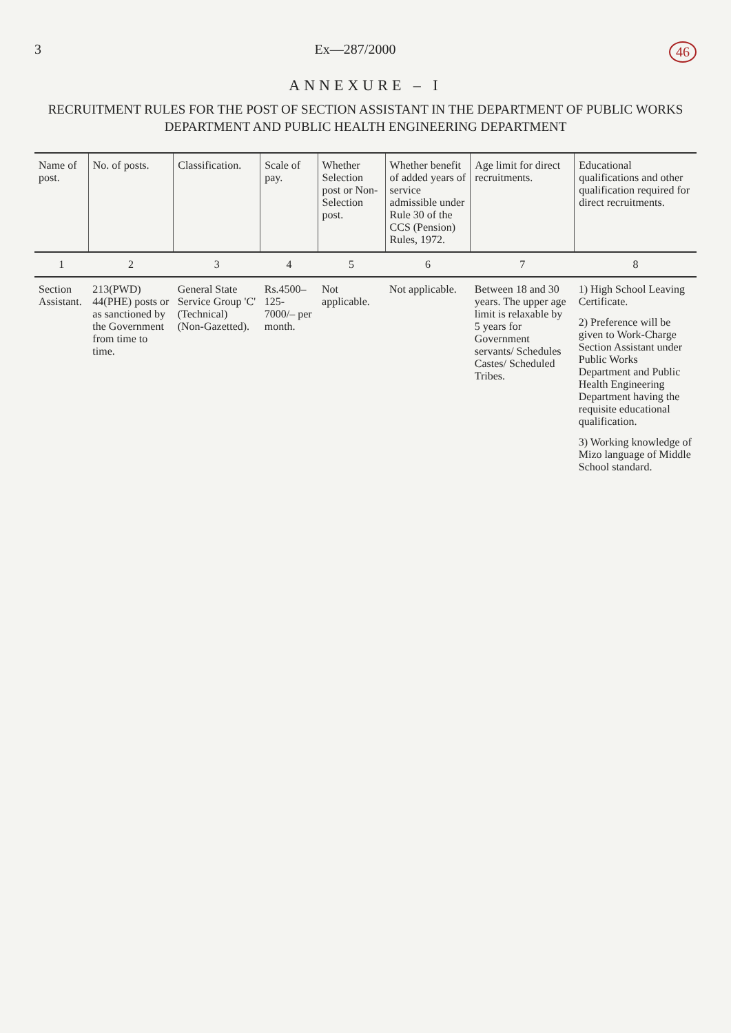3 Ex—287/2000 46
ANNEXURE – I
RECRUITMENT RULES FOR THE POST OF SECTION ASSISTANT IN THE DEPARTMENT OF PUBLIC WORKS DEPARTMENT AND PUBLIC HEALTH ENGINEERING DEPARTMENT
| Name of post. | No. of posts. | Classification. | Scale of pay. | Whether Selection post or Non-Selection post. | Whether benefit of added years of service admissible under Rule 30 of the CCS (Pension) Rules, 1972. | Age limit for direct recruitments. | Educational qualifications and other qualification required for direct recruitments. |
| --- | --- | --- | --- | --- | --- | --- | --- |
| 1 | 2 | 3 | 4 | 5 | 6 | 7 | 8 |
| Section Assistant. | 213(PWD) 44(PHE) posts or as sanctioned by the Government from time to time. | General State Service Group 'C' (Technical) (Non-Gazetted). | Rs.4500–125-7000/– per month. | Not applicable. | Not applicable. | Between 18 and 30 years. The upper age limit is relaxable by 5 years for Government servants/ Schedules Castes/ Scheduled Tribes. | 1) High School Leaving Certificate. 2) Preference will be given to Work-Charge Section Assistant under Public Works Department and Public Health Engineering Department having the requisite educational qualification. 3) Working knowledge of Mizo language of Middle School standard. |